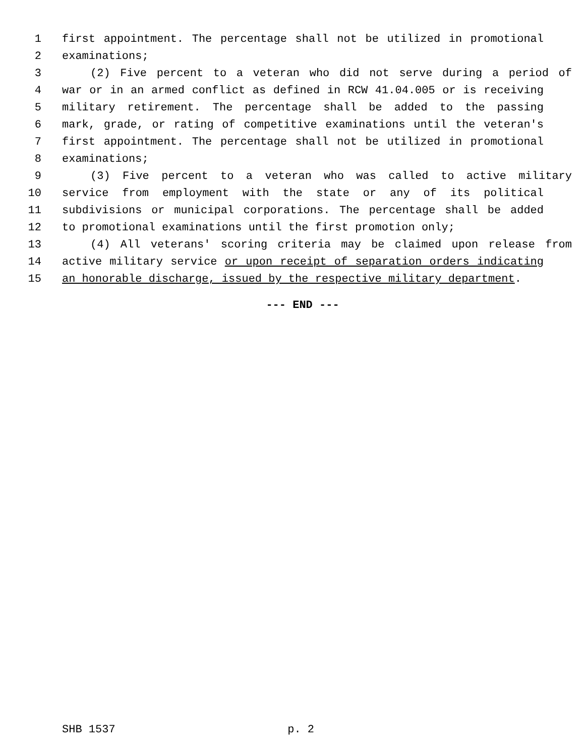1 first appointment. The percentage shall not be utilized in promotional
2 examinations;
3 (2) Five percent to a veteran who did not serve during a period of
4 war or in an armed conflict as defined in RCW 41.04.005 or is receiving
5 military retirement. The percentage shall be added to the passing
6 mark, grade, or rating of competitive examinations until the veteran's
7 first appointment. The percentage shall not be utilized in promotional
8 examinations;
9 (3) Five percent to a veteran who was called to active military
10 service from employment with the state or any of its political
11 subdivisions or municipal corporations. The percentage shall be added
12 to promotional examinations until the first promotion only;
13 (4) All veterans' scoring criteria may be claimed upon release from
14 active military service or upon receipt of separation orders indicating
15 an honorable discharge, issued by the respective military department.
--- END ---
SHB 1537 p. 2